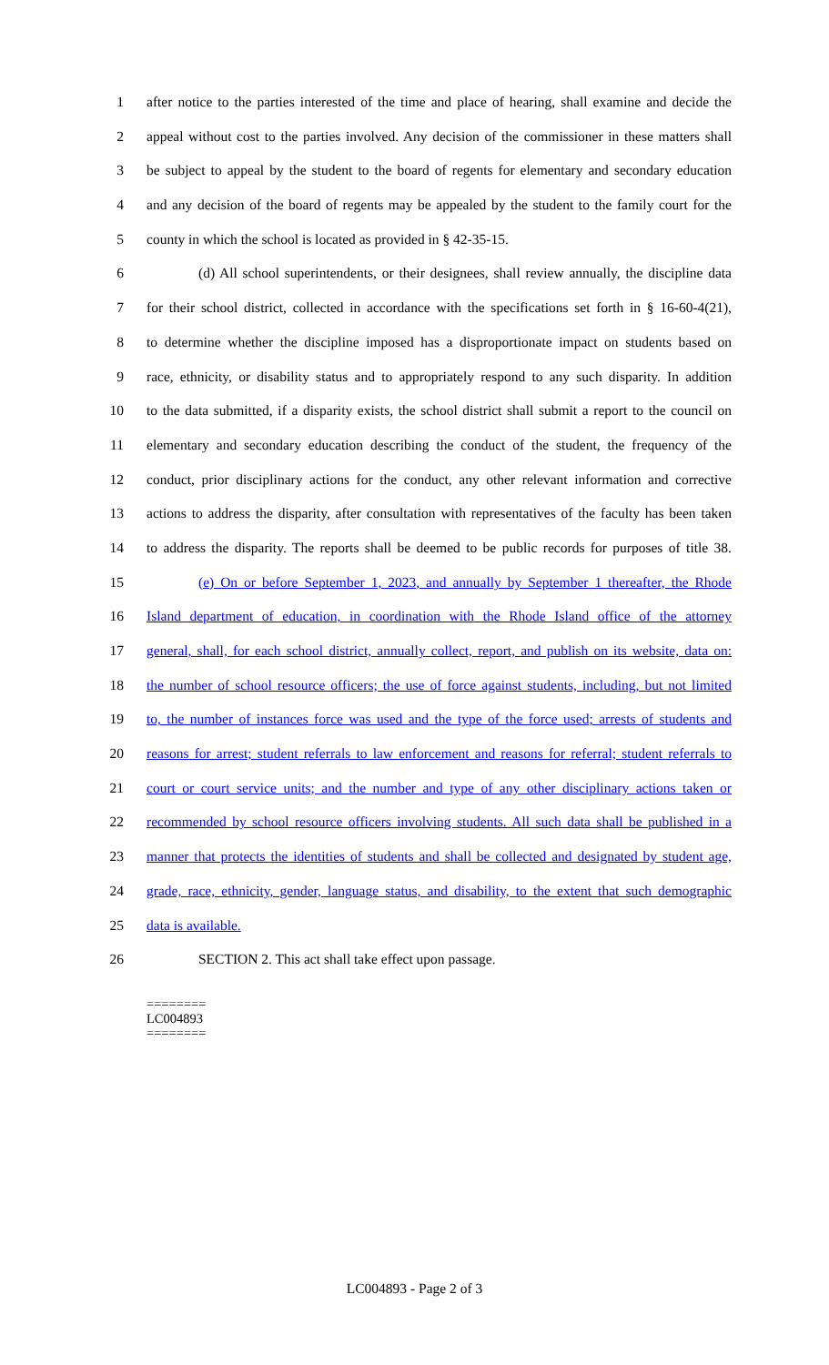1 after notice to the parties interested of the time and place of hearing, shall examine and decide the
2 appeal without cost to the parties involved. Any decision of the commissioner in these matters shall
3 be subject to appeal by the student to the board of regents for elementary and secondary education
4 and any decision of the board of regents may be appealed by the student to the family court for the
5 county in which the school is located as provided in § 42-35-15.
6 (d) All school superintendents, or their designees, shall review annually, the discipline data
7 for their school district, collected in accordance with the specifications set forth in § 16-60-4(21),
8 to determine whether the discipline imposed has a disproportionate impact on students based on
9 race, ethnicity, or disability status and to appropriately respond to any such disparity. In addition
10 to the data submitted, if a disparity exists, the school district shall submit a report to the council on
11 elementary and secondary education describing the conduct of the student, the frequency of the
12 conduct, prior disciplinary actions for the conduct, any other relevant information and corrective
13 actions to address the disparity, after consultation with representatives of the faculty has been taken
14 to address the disparity. The reports shall be deemed to be public records for purposes of title 38.
15 (e) On or before September 1, 2023, and annually by September 1 thereafter, the Rhode
16 Island department of education, in coordination with the Rhode Island office of the attorney
17 general, shall, for each school district, annually collect, report, and publish on its website, data on:
18 the number of school resource officers; the use of force against students, including, but not limited
19 to, the number of instances force was used and the type of the force used; arrests of students and
20 reasons for arrest; student referrals to law enforcement and reasons for referral; student referrals to
21 court or court service units; and the number and type of any other disciplinary actions taken or
22 recommended by school resource officers involving students. All such data shall be published in a
23 manner that protects the identities of students and shall be collected and designated by student age,
24 grade, race, ethnicity, gender, language status, and disability, to the extent that such demographic
25 data is available.
26 SECTION 2. This act shall take effect upon passage.
========
LC004893
========
LC004893 - Page 2 of 3